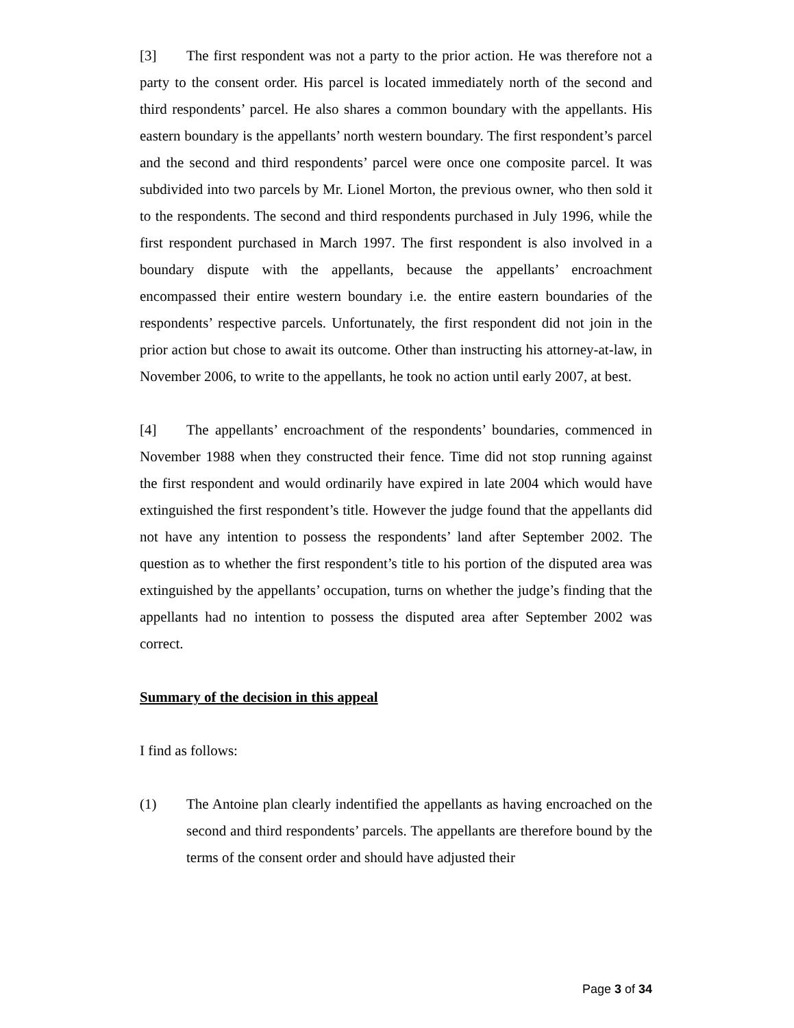[3] The first respondent was not a party to the prior action. He was therefore not a party to the consent order. His parcel is located immediately north of the second and third respondents’ parcel. He also shares a common boundary with the appellants. His eastern boundary is the appellants’ north western boundary. The first respondent’s parcel and the second and third respondents’ parcel were once one composite parcel. It was subdivided into two parcels by Mr. Lionel Morton, the previous owner, who then sold it to the respondents. The second and third respondents purchased in July 1996, while the first respondent purchased in March 1997. The first respondent is also involved in a boundary dispute with the appellants, because the appellants’ encroachment encompassed their entire western boundary i.e. the entire eastern boundaries of the respondents’ respective parcels. Unfortunately, the first respondent did not join in the prior action but chose to await its outcome. Other than instructing his attorney-at-law, in November 2006, to write to the appellants, he took no action until early 2007, at best.
[4] The appellants’ encroachment of the respondents’ boundaries, commenced in November 1988 when they constructed their fence. Time did not stop running against the first respondent and would ordinarily have expired in late 2004 which would have extinguished the first respondent’s title. However the judge found that the appellants did not have any intention to possess the respondents’ land after September 2002. The question as to whether the first respondent’s title to his portion of the disputed area was extinguished by the appellants’ occupation, turns on whether the judge’s finding that the appellants had no intention to possess the disputed area after September 2002 was correct.
Summary of the decision in this appeal
I find as follows:
(1) The Antoine plan clearly indentified the appellants as having encroached on the second and third respondents’ parcels. The appellants are therefore bound by the terms of the consent order and should have adjusted their
Page 3 of 34